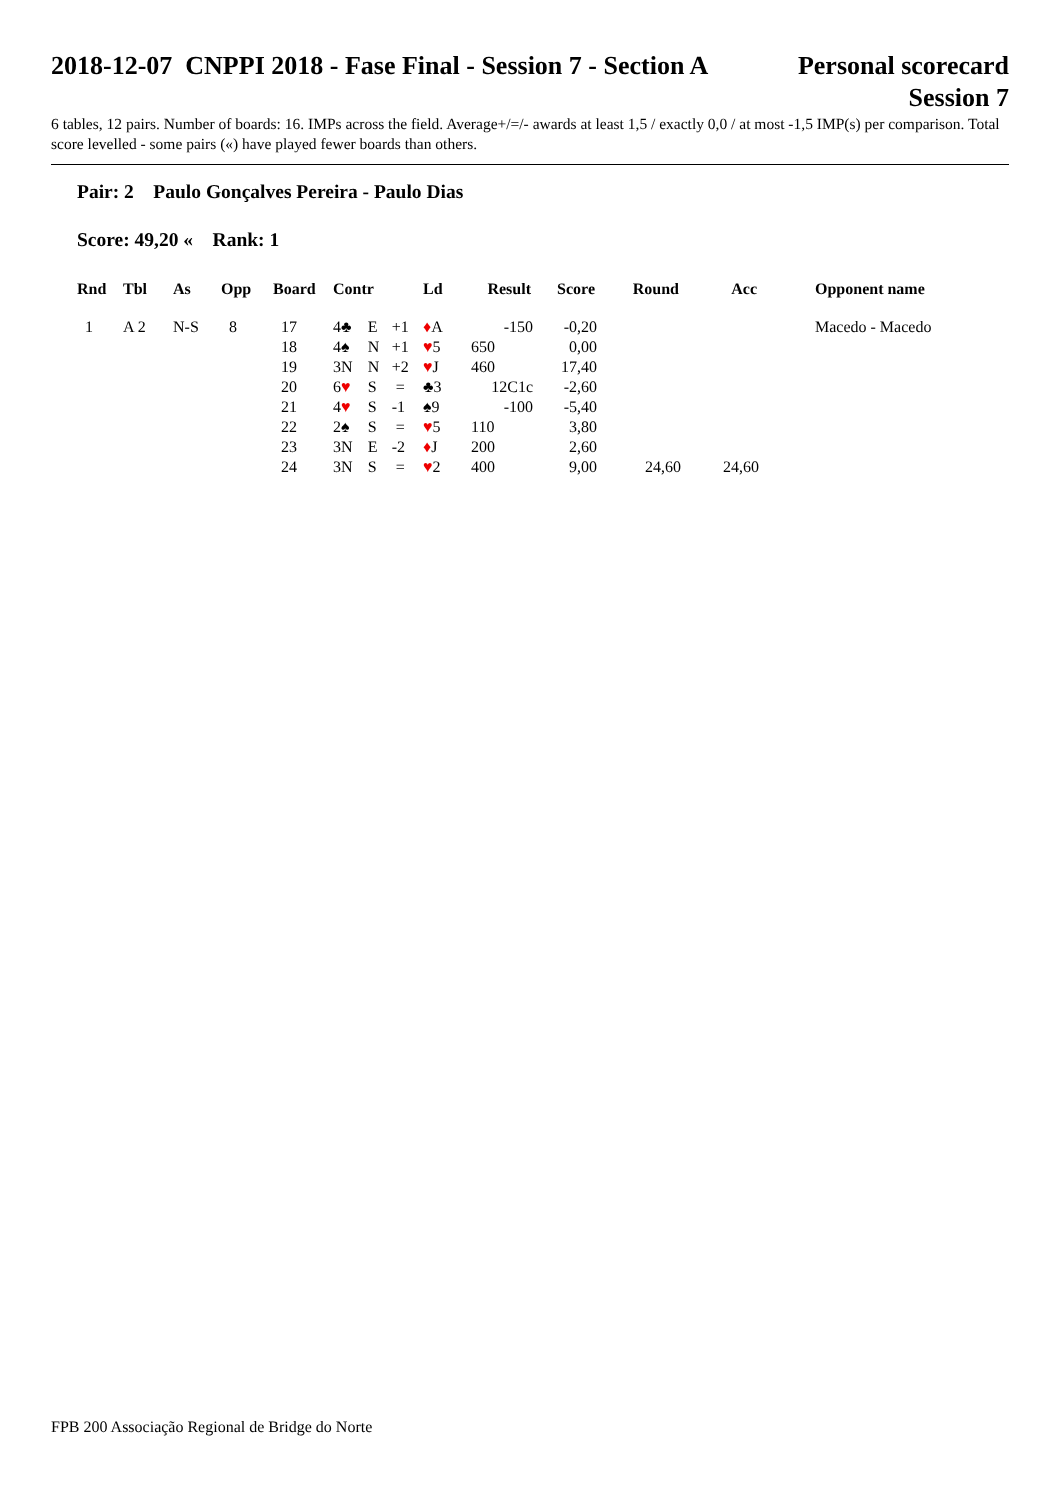2018-12-07 CNPPI 2018 - Fase Final - Session 7 - Section A
Personal scorecard
Session 7
6 tables, 12 pairs. Number of boards: 16. IMPs across the field. Average+/=/- awards at least 1,5 / exactly 0,0 / at most -1,5 IMP(s) per comparison. Total score levelled - some pairs («) have played fewer boards than others.
Pair: 2 Paulo Gonçalves Pereira - Paulo Dias
Score: 49,20 « Rank: 1
| Rnd | Tbl | As | Opp | Board | Contr | | | Ld | Result | Score | Round | Acc | Opponent name |
| --- | --- | --- | --- | --- | --- | --- | --- | --- | --- | --- | --- | --- | --- |
| 1 | A 2 | N-S | 8 | 17 | 4♣ | E | +1 | ♦ A | -150 | -0,20 | | | Macedo - Macedo |
| | | | | 18 | 4♠ | N | +1 | ♥ 5 | 650 | 0,00 | | | |
| | | | | 19 | 3N | N | +2 | ♥ J | 460 | 17,40 | | | |
| | | | | 20 | 6 ♥ | S | = | ♣3 | 12C1c | -2,60 | | | |
| | | | | 21 | 4 ♥ | S | -1 | ♠9 | -100 | -5,40 | | | |
| | | | | 22 | 2♠ | S | = | ♥ 5 | 110 | 3,80 | | | |
| | | | | 23 | 3N | E | -2 | ♦ J | 200 | 2,60 | | | |
| | | | | 24 | 3N | S | = | ♥ 2 | 400 | 9,00 | 24,60 | 24,60 | |
FPB 200 Associação Regional de Bridge do Norte